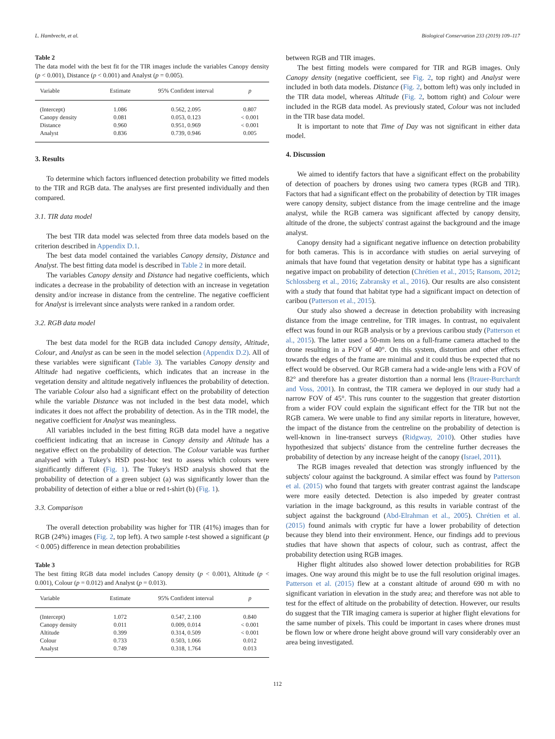L. Hambrecht, et al. Biological Conservation 233 (2019) 109–117
Table 2
The data model with the best fit for the TIR images include the variables Canopy density (p < 0.001), Distance (p < 0.001) and Analyst (p = 0.005).
| Variable | Estimate | 95% Confident interval | p |
| --- | --- | --- | --- |
| (Intercept) | 1.086 | 0.562, 2.095 | 0.807 |
| Canopy density | 0.081 | 0.053, 0.123 | < 0.001 |
| Distance | 0.960 | 0.951, 0.969 | < 0.001 |
| Analyst | 0.836 | 0.739, 0.946 | 0.005 |
3. Results
To determine which factors influenced detection probability we fitted models to the TIR and RGB data. The analyses are first presented individually and then compared.
3.1. TIR data model
The best TIR data model was selected from three data models based on the criterion described in Appendix D.1.
The best data model contained the variables Canopy density, Distance and Analyst. The best fitting data model is described in Table 2 in more detail.
The variables Canopy density and Distance had negative coefficients, which indicates a decrease in the probability of detection with an increase in vegetation density and/or increase in distance from the centreline. The negative coefficient for Analyst is irrelevant since analysts were ranked in a random order.
3.2. RGB data model
The best data model for the RGB data included Canopy density, Altitude, Colour, and Analyst as can be seen in the model selection (Appendix D.2). All of these variables were significant (Table 3). The variables Canopy density and Altitude had negative coefficients, which indicates that an increase in the vegetation density and altitude negatively influences the probability of detection. The variable Colour also had a significant effect on the probability of detection while the variable Distance was not included in the best data model, which indicates it does not affect the probability of detection. As in the TIR model, the negative coefficient for Analyst was meaningless.
All variables included in the best fitting RGB data model have a negative coefficient indicating that an increase in Canopy density and Altitude has a negative effect on the probability of detection. The Colour variable was further analysed with a Tukey's HSD post-hoc test to assess which colours were significantly different (Fig. 1). The Tukey's HSD analysis showed that the probability of detection of a green subject (a) was significantly lower than the probability of detection of either a blue or red t-shirt (b) (Fig. 1).
3.3. Comparison
The overall detection probability was higher for TIR (41%) images than for RGB (24%) images (Fig. 2, top left). A two sample t-test showed a significant (p < 0.005) difference in mean detection probabilities
Table 3
The best fitting RGB data model includes Canopy density (p < 0.001), Altitude (p < 0.001), Colour (p = 0.012) and Analyst (p = 0.013).
| Variable | Estimate | 95% Confident interval | p |
| --- | --- | --- | --- |
| (Intercept) | 1.072 | 0.547, 2.100 | 0.840 |
| Canopy density | 0.011 | 0.009, 0.014 | < 0.001 |
| Altitude | 0.399 | 0.314, 0.509 | < 0.001 |
| Colour | 0.733 | 0.503, 1.066 | 0.012 |
| Analyst | 0.749 | 0.318, 1.764 | 0.013 |
between RGB and TIR images.
The best fitting models were compared for TIR and RGB images. Only Canopy density (negative coefficient, see Fig. 2, top right) and Analyst were included in both data models. Distance (Fig. 2, bottom left) was only included in the TIR data model, whereas Altitude (Fig. 2, bottom right) and Colour were included in the RGB data model. As previously stated, Colour was not included in the TIR base data model.
It is important to note that Time of Day was not significant in either data model.
4. Discussion
We aimed to identify factors that have a significant effect on the probability of detection of poachers by drones using two camera types (RGB and TIR). Factors that had a significant effect on the probability of detection by TIR images were canopy density, subject distance from the image centreline and the image analyst, while the RGB camera was significant affected by canopy density, altitude of the drone, the subjects' contrast against the background and the image analyst.
Canopy density had a significant negative influence on detection probability for both cameras. This is in accordance with studies on aerial surveying of animals that have found that vegetation density or habitat type has a significant negative impact on probability of detection (Chrétien et al., 2015; Ransom, 2012; Schlossberg et al., 2016; Zabransky et al., 2016). Our results are also consistent with a study that found that habitat type had a significant impact on detection of caribou (Patterson et al., 2015).
Our study also showed a decrease in detection probability with increasing distance from the image centreline, for TIR images. In contrast, no equivalent effect was found in our RGB analysis or by a previous caribou study (Patterson et al., 2015). The latter used a 50-mm lens on a full-frame camera attached to the drone resulting in a FOV of 40°. On this system, distortion and other effects towards the edges of the frame are minimal and it could thus be expected that no effect would be observed. Our RGB camera had a wide-angle lens with a FOV of 82° and therefore has a greater distortion than a normal lens (Brauer-Burchardt and Voss, 2001). In contrast, the TIR camera we deployed in our study had a narrow FOV of 45°. This runs counter to the suggestion that greater distortion from a wider FOV could explain the significant effect for the TIR but not the RGB camera. We were unable to find any similar reports in literature, however, the impact of the distance from the centreline on the probability of detection is well-known in line-transect surveys (Ridgway, 2010). Other studies have hypothesized that subjects' distance from the centreline further decreases the probability of detection by any increase height of the canopy (Israel, 2011).
The RGB images revealed that detection was strongly influenced by the subjects' colour against the background. A similar effect was found by Patterson et al. (2015) who found that targets with greater contrast against the landscape were more easily detected. Detection is also impeded by greater contrast variation in the image background, as this results in variable contrast of the subject against the background (Abd-Elrahman et al., 2005). Chrétien et al. (2015) found animals with cryptic fur have a lower probability of detection because they blend into their environment. Hence, our findings add to previous studies that have shown that aspects of colour, such as contrast, affect the probability detection using RGB images.
Higher flight altitudes also showed lower detection probabilities for RGB images. One way around this might be to use the full resolution original images. Patterson et al. (2015) flew at a constant altitude of around 690 m with no significant variation in elevation in the study area; and therefore was not able to test for the effect of altitude on the probability of detection. However, our results do suggest that the TIR imaging camera is superior at higher flight elevations for the same number of pixels. This could be important in cases where drones must be flown low or where drone height above ground will vary considerably over an area being investigated.
112